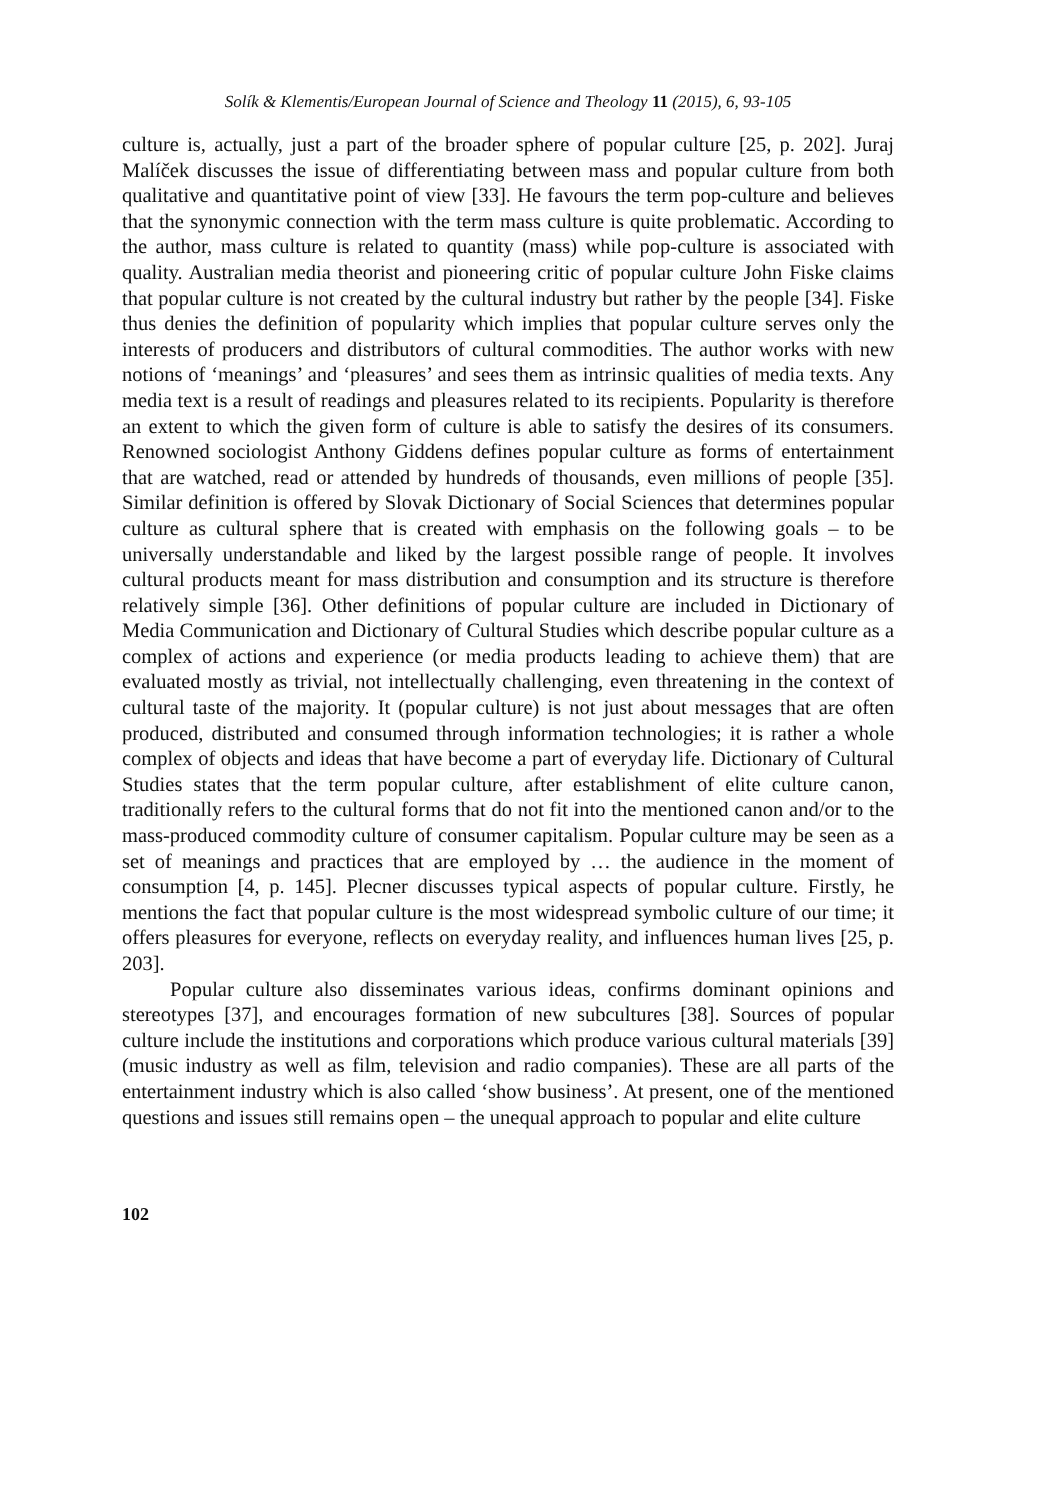Solík & Klementis/European Journal of Science and Theology 11 (2015), 6, 93-105
culture is, actually, just a part of the broader sphere of popular culture [25, p. 202]. Juraj Malíček discusses the issue of differentiating between mass and popular culture from both qualitative and quantitative point of view [33]. He favours the term pop-culture and believes that the synonymic connection with the term mass culture is quite problematic. According to the author, mass culture is related to quantity (mass) while pop-culture is associated with quality. Australian media theorist and pioneering critic of popular culture John Fiske claims that popular culture is not created by the cultural industry but rather by the people [34]. Fiske thus denies the definition of popularity which implies that popular culture serves only the interests of producers and distributors of cultural commodities. The author works with new notions of ‘meanings’ and ‘pleasures’ and sees them as intrinsic qualities of media texts. Any media text is a result of readings and pleasures related to its recipients. Popularity is therefore an extent to which the given form of culture is able to satisfy the desires of its consumers. Renowned sociologist Anthony Giddens defines popular culture as forms of entertainment that are watched, read or attended by hundreds of thousands, even millions of people [35]. Similar definition is offered by Slovak Dictionary of Social Sciences that determines popular culture as cultural sphere that is created with emphasis on the following goals – to be universally understandable and liked by the largest possible range of people. It involves cultural products meant for mass distribution and consumption and its structure is therefore relatively simple [36]. Other definitions of popular culture are included in Dictionary of Media Communication and Dictionary of Cultural Studies which describe popular culture as a complex of actions and experience (or media products leading to achieve them) that are evaluated mostly as trivial, not intellectually challenging, even threatening in the context of cultural taste of the majority. It (popular culture) is not just about messages that are often produced, distributed and consumed through information technologies; it is rather a whole complex of objects and ideas that have become a part of everyday life. Dictionary of Cultural Studies states that the term popular culture, after establishment of elite culture canon, traditionally refers to the cultural forms that do not fit into the mentioned canon and/or to the mass-produced commodity culture of consumer capitalism. Popular culture may be seen as a set of meanings and practices that are employed by … the audience in the moment of consumption [4, p. 145]. Plecner discusses typical aspects of popular culture. Firstly, he mentions the fact that popular culture is the most widespread symbolic culture of our time; it offers pleasures for everyone, reflects on everyday reality, and influences human lives [25, p. 203].
Popular culture also disseminates various ideas, confirms dominant opinions and stereotypes [37], and encourages formation of new subcultures [38]. Sources of popular culture include the institutions and corporations which produce various cultural materials [39] (music industry as well as film, television and radio companies). These are all parts of the entertainment industry which is also called ‘show business’. At present, one of the mentioned questions and issues still remains open – the unequal approach to popular and elite culture
102